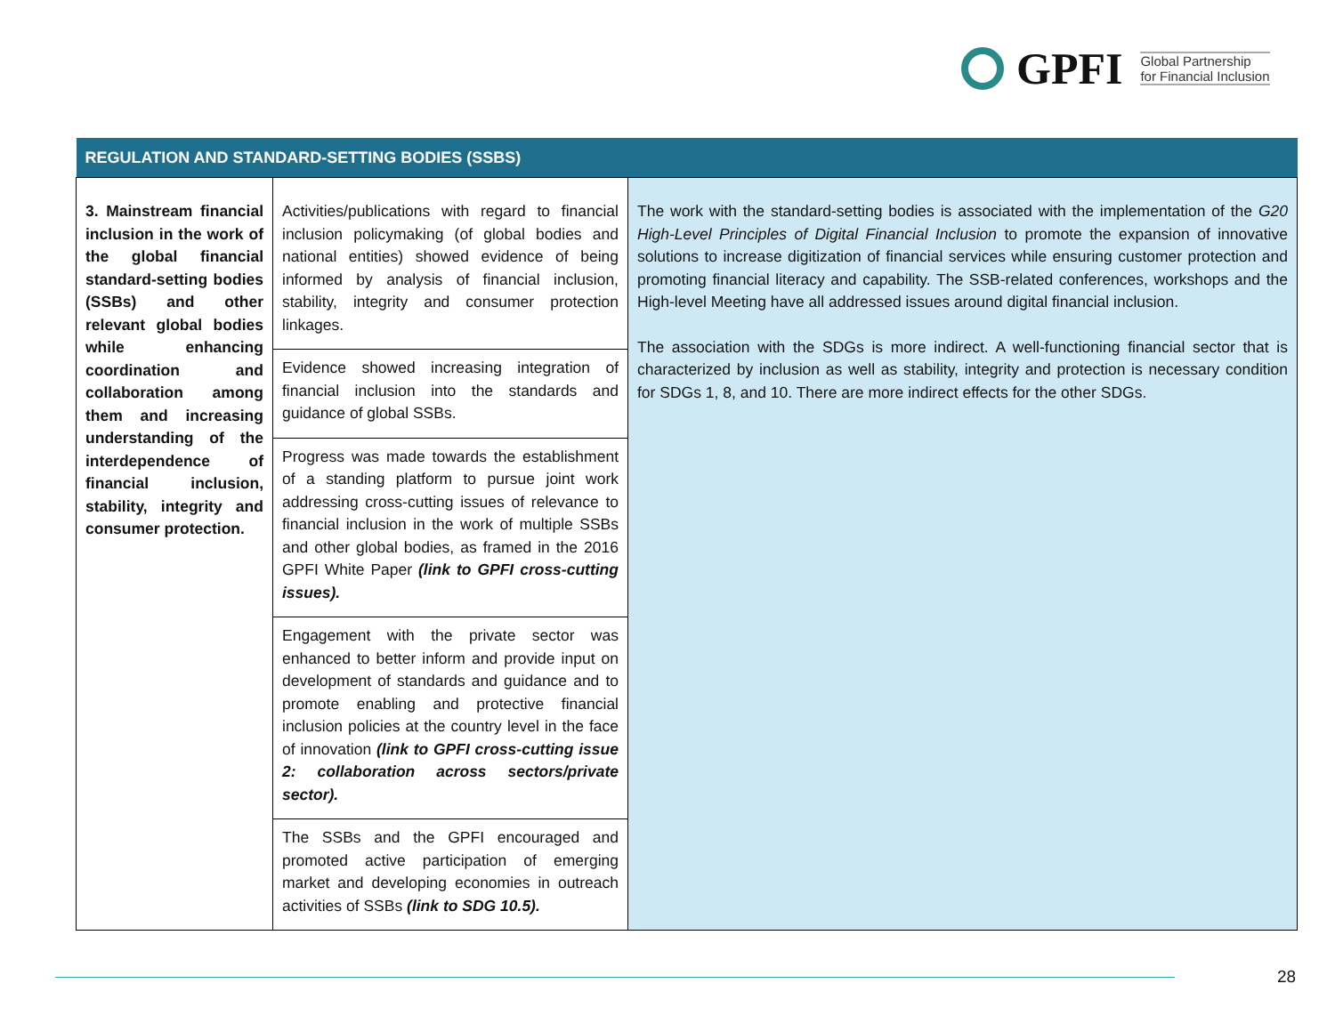GPFI Global Partnership
for Financial Inclusion
| REGULATION AND STANDARD-SETTING BODIES (SSBS) | | |
| --- | --- | --- |
| 3. Mainstream financial inclusion in the work of the global financial standard-setting bodies (SSBs) and other relevant global bodies while enhancing coordination and collaboration among them and increasing understanding of the interdependence of financial inclusion, stability, integrity and consumer protection. | Activities/publications with regard to financial inclusion policymaking (of global bodies and national entities) showed evidence of being informed by analysis of financial inclusion, stability, integrity and consumer protection linkages. Evidence showed increasing integration of financial inclusion into the standards and guidance of global SSBs. Progress was made towards the establishment of a standing platform to pursue joint work addressing cross-cutting issues of relevance to financial inclusion in the work of multiple SSBs and other global bodies, as framed in the 2016 GPFI White Paper (link to GPFI cross-cutting issues). Engagement with the private sector was enhanced to better inform and provide input on development of standards and guidance and to promote enabling and protective financial inclusion policies at the country level in the face of innovation (link to GPFI cross-cutting issue 2: collaboration across sectors/private sector). The SSBs and the GPFI encouraged and promoted active participation of emerging market and developing economies in outreach activities of SSBs (link to SDG 10.5). | The work with the standard-setting bodies is associated with the implementation of the G20 High-Level Principles of Digital Financial Inclusion to promote the expansion of innovative solutions to increase digitization of financial services while ensuring customer protection and promoting financial literacy and capability. The SSB-related conferences, workshops and the High-level Meeting have all addressed issues around digital financial inclusion. The association with the SDGs is more indirect. A well-functioning financial sector that is characterized by inclusion as well as stability, integrity and protection is necessary condition for SDGs 1, 8, and 10. There are more indirect effects for the other SDGs. |
28